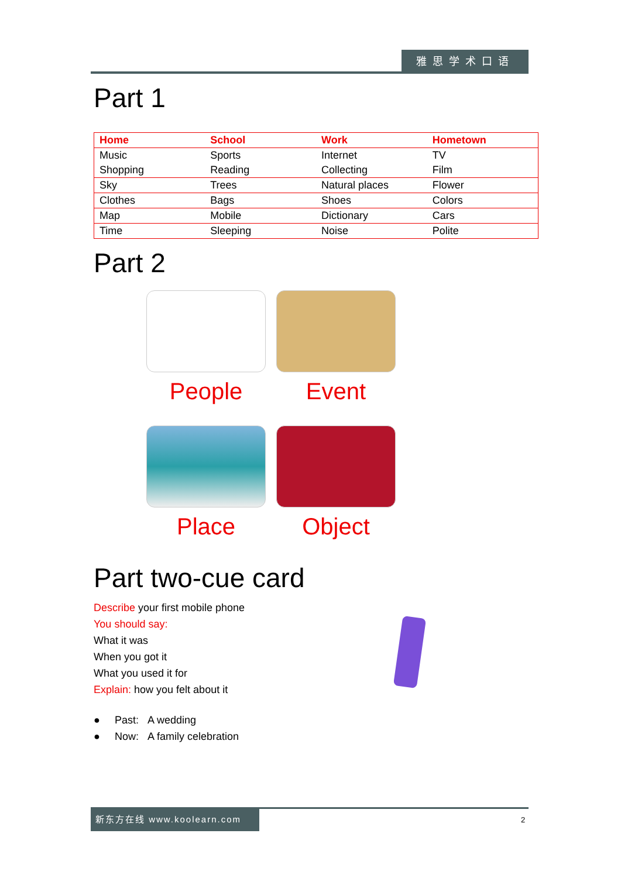雅思学术口语
Part 1
| Home | School | Work | Hometown |
| --- | --- | --- | --- |
| Music | Sports | Internet | TV |
| Shopping | Reading | Collecting | Film |
| Sky | Trees | Natural places | Flower |
| Clothes | Bags | Shoes | Colors |
| Map | Mobile | Dictionary | Cars |
| Time | Sleeping | Noise | Polite |
Part 2
People
Event
Place
Object
Part two-cue card
Describe your first mobile phone
You should say:
What it was
When you got it
What you used it for
Explain: how you felt about it
● Past: A wedding
● Now: A family celebration
新东方在线 www.koolearn.com
2